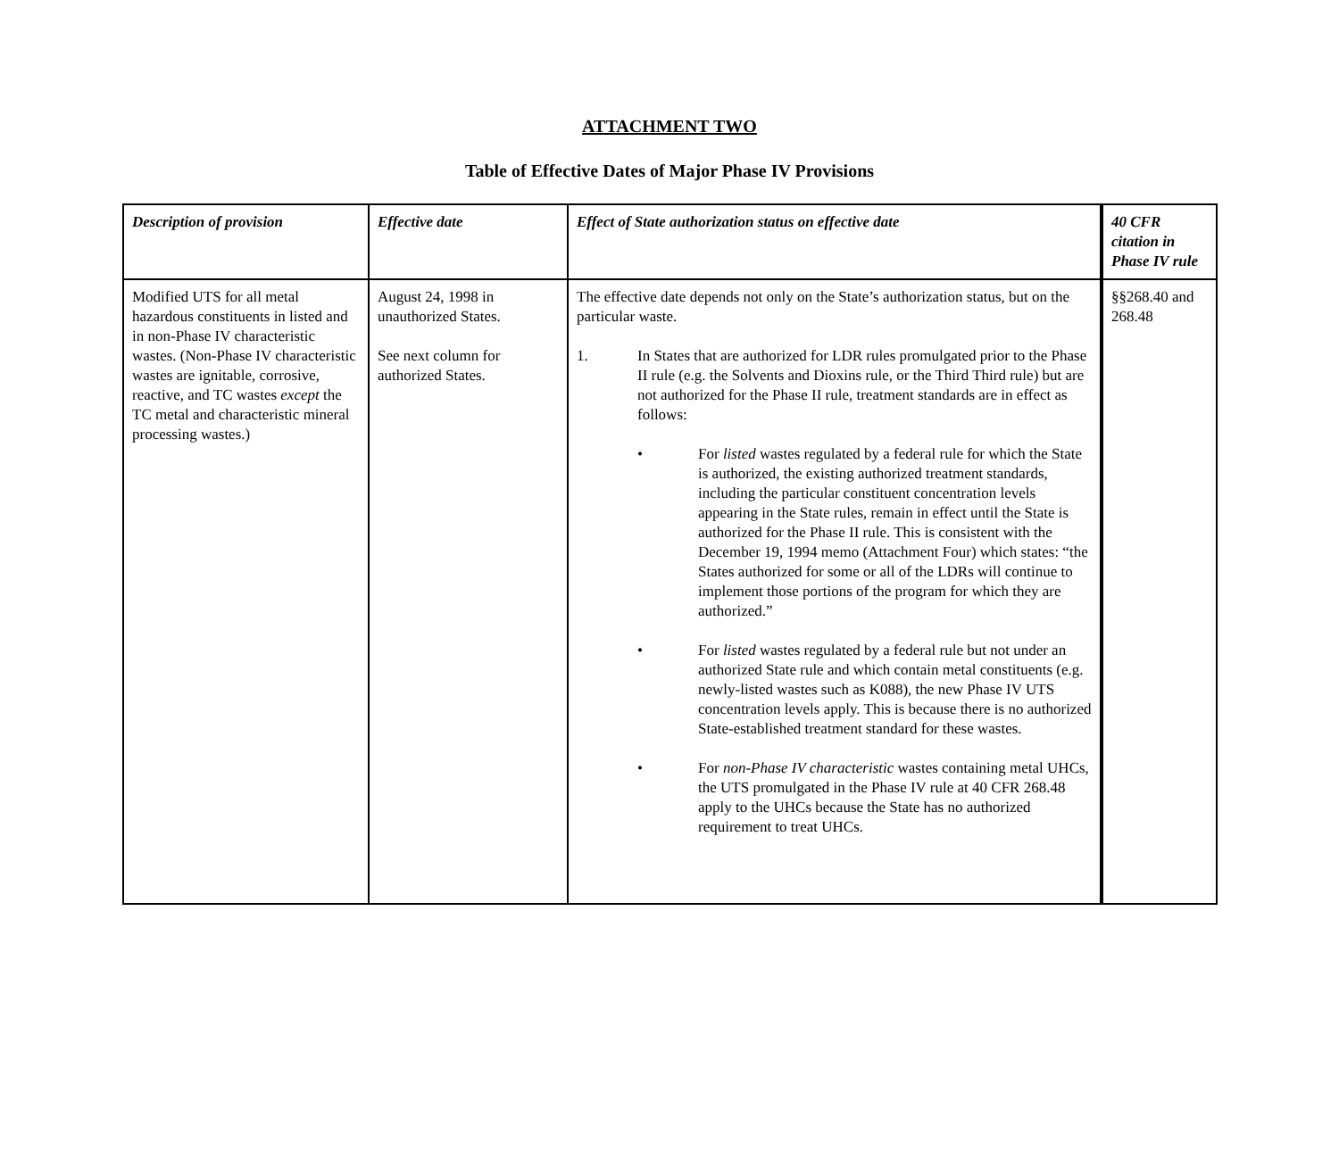ATTACHMENT TWO
Table of Effective Dates of Major Phase IV Provisions
| Description of provision | Effective date | Effect of State authorization status on effective date | 40 CFR citation in Phase IV rule |
| --- | --- | --- | --- |
| Modified UTS for all metal hazardous constituents in listed and in non-Phase IV characteristic wastes. (Non-Phase IV characteristic wastes are ignitable, corrosive, reactive, and TC wastes except the TC metal and characteristic mineral processing wastes.) | August 24, 1998 in unauthorized States. See next column for authorized States. | The effective date depends not only on the State’s authorization status, but on the particular waste. 1. In States that are authorized for LDR rules promulgated prior to the Phase II rule (e.g. the Solvents and Dioxins rule, or the Third Third rule) but are not authorized for the Phase II rule, treatment standards are in effect as follows: • For listed wastes regulated by a federal rule for which the State is authorized, the existing authorized treatment standards, including the particular constituent concentration levels appearing in the State rules, remain in effect until the State is authorized for the Phase II rule. This is consistent with the December 19, 1994 memo (Attachment Four) which states: “the States authorized for some or all of the LDRs will continue to implement those portions of the program for which they are authorized.” • For listed wastes regulated by a federal rule but not under an authorized State rule and which contain metal constituents (e.g. newly-listed wastes such as K088), the new Phase IV UTS concentration levels apply. This is because there is no authorized State-established treatment standard for these wastes. • For non-Phase IV characteristic wastes containing metal UHCs, the UTS promulgated in the Phase IV rule at 40 CFR 268.48 apply to the UHCs because the State has no authorized requirement to treat UHCs. | §§268.40 and 268.48 |